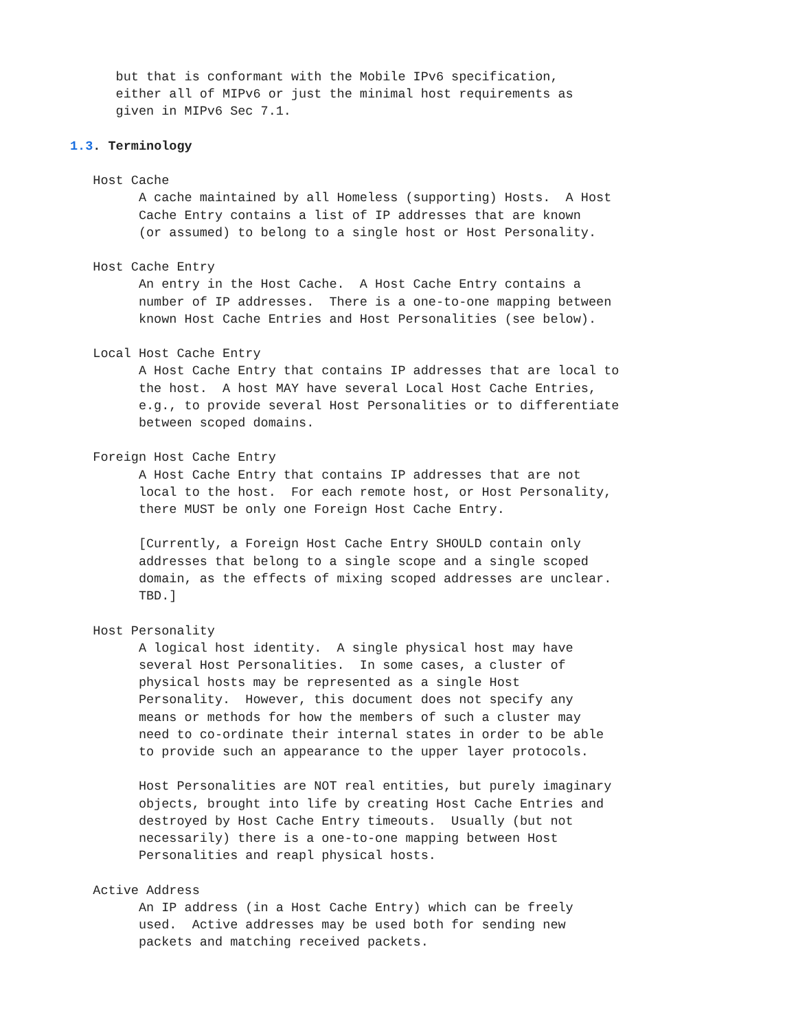but that is conformant with the Mobile IPv6 specification,
      either all of MIPv6 or just the minimal host requirements as
      given in MIPv6 Sec 7.1.

1.3. Terminology

   Host Cache
         A cache maintained by all Homeless (supporting) Hosts.  A Host
         Cache Entry contains a list of IP addresses that are known
         (or assumed) to belong to a single host or Host Personality.

   Host Cache Entry
         An entry in the Host Cache.  A Host Cache Entry contains a
         number of IP addresses.  There is a one-to-one mapping between
         known Host Cache Entries and Host Personalities (see below).

   Local Host Cache Entry
         A Host Cache Entry that contains IP addresses that are local to
         the host.  A host MAY have several Local Host Cache Entries,
         e.g., to provide several Host Personalities or to differentiate
         between scoped domains.

   Foreign Host Cache Entry
         A Host Cache Entry that contains IP addresses that are not
         local to the host.  For each remote host, or Host Personality,
         there MUST be only one Foreign Host Cache Entry.

         [Currently, a Foreign Host Cache Entry SHOULD contain only
         addresses that belong to a single scope and a single scoped
         domain, as the effects of mixing scoped addresses are unclear.
         TBD.]

   Host Personality
         A logical host identity.  A single physical host may have
         several Host Personalities.  In some cases, a cluster of
         physical hosts may be represented as a single Host
         Personality.  However, this document does not specify any
         means or methods for how the members of such a cluster may
         need to co-ordinate their internal states in order to be able
         to provide such an appearance to the upper layer protocols.

         Host Personalities are NOT real entities, but purely imaginary
         objects, brought into life by creating Host Cache Entries and
         destroyed by Host Cache Entry timeouts.  Usually (but not
         necessarily) there is a one-to-one mapping between Host
         Personalities and reapl physical hosts.

   Active Address
         An IP address (in a Host Cache Entry) which can be freely
         used.  Active addresses may be used both for sending new
         packets and matching received packets.